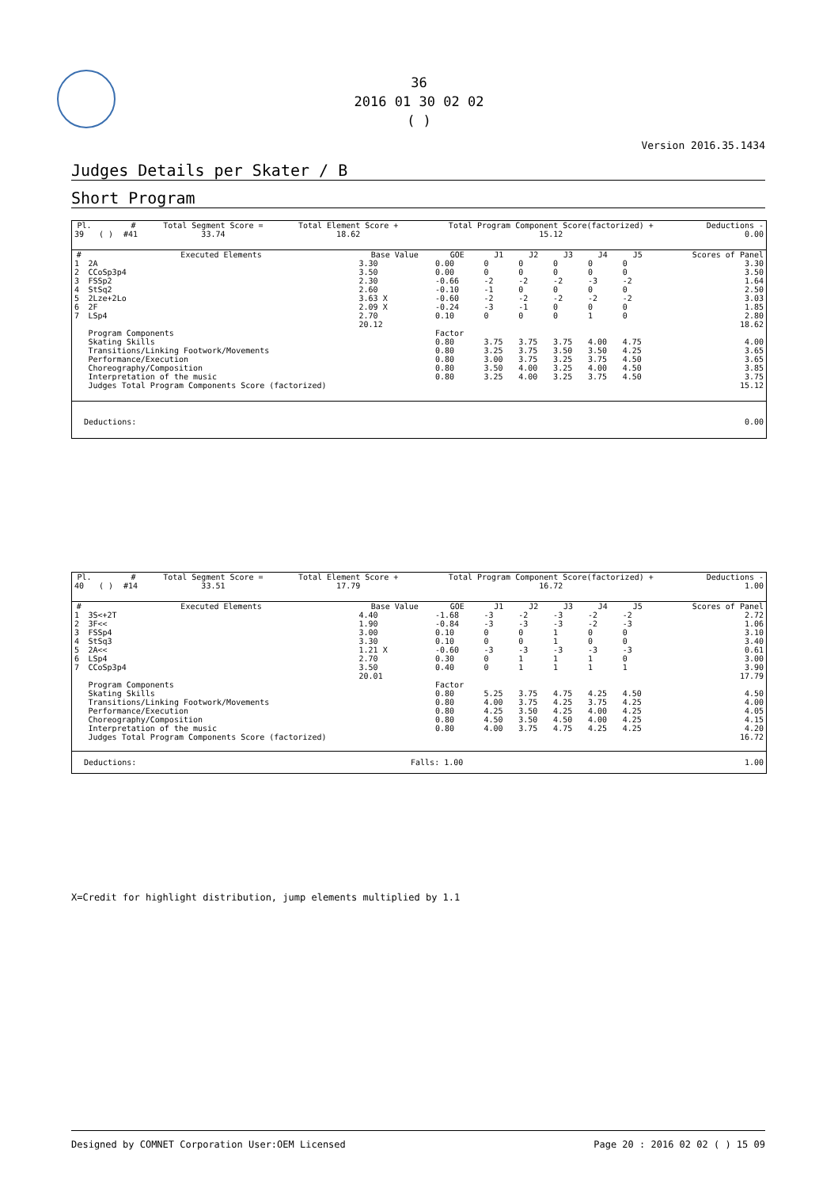36
2016 01 30 02 02
( )
Version 2016.35.1434
Judges Details per Skater / B
Short Program
| Pl. | | # | Total Segment Score = | Total Element Score + | Total Program Component Score(factorized) + | Deductions - |
| --- | --- | --- | --- | --- | --- | --- |
| 39 | ( ) | #41 | 33.74 | 18.62 | 15.12 | 0.00 |
| # | Executed Elements | Base Value | GOE | J1 | J2 | J3 | J4 | J5 | Scores of Panel |
| --- | --- | --- | --- | --- | --- | --- | --- | --- | --- |
| 1 | 2A | 3.30 | 0.00 | 0 | 0 | 0 | 0 | 0 | 3.30 |
| 2 | CCoSp3p4 | 3.50 | 0.00 | 0 | 0 | 0 | 0 | 0 | 3.50 |
| 3 | FSSp2 | 2.30 | -0.66 | -2 | -2 | -2 | -3 | -2 | 1.64 |
| 4 | StSq2 | 2.60 | -0.10 | -1 | 0 | 0 | 0 | 0 | 2.50 |
| 5 | 2Lze+2Lo | 3.63 X | -0.60 | -2 | -2 | -2 | -2 | -2 | 3.03 |
| 6 | 2F | 2.09 X | -0.24 | -3 | -1 | 0 | 0 | 0 | 1.85 |
| 7 | LSp4 | 2.70 | 0.10 | 0 | 0 | 0 | 1 | 0 | 2.80 |
| | | 20.12 | | | | | | | 18.62 |
| | Program Components | | Factor | | | | | | |
| | Skating Skills | | 0.80 | 3.75 | 3.75 | 3.75 | 4.00 | 4.75 | 4.00 |
| | Transitions/Linking Footwork/Movements | | 0.80 | 3.25 | 3.75 | 3.50 | 3.50 | 4.25 | 3.65 |
| | Performance/Execution | | 0.80 | 3.00 | 3.75 | 3.25 | 3.75 | 4.50 | 3.65 |
| | Choreography/Composition | | 0.80 | 3.50 | 4.00 | 3.25 | 4.00 | 4.50 | 3.85 |
| | Interpretation of the music | | 0.80 | 3.25 | 4.00 | 3.25 | 3.75 | 4.50 | 3.75 |
| | Judges Total Program Components Score (factorized) | | | | | | | | 15.12 |
| Deductions: | 0.00 |
| Pl. | | # | Total Segment Score = | Total Element Score + | Total Program Component Score(factorized) + | Deductions - |
| --- | --- | --- | --- | --- | --- | --- |
| 40 | ( ) | #14 | 33.51 | 17.79 | 16.72 | 1.00 |
| # | Executed Elements | Base Value | GOE | J1 | J2 | J3 | J4 | J5 | Scores of Panel |
| --- | --- | --- | --- | --- | --- | --- | --- | --- | --- |
| 1 | 3S<+2T | 4.40 | -1.68 | -3 | -2 | -3 | -2 | -2 | 2.72 |
| 2 | 3F<< | 1.90 | -0.84 | -3 | -3 | -3 | -2 | -3 | 1.06 |
| 3 | FSSp4 | 3.00 | 0.10 | 0 | 0 | 1 | 0 | 0 | 3.10 |
| 4 | StSq3 | 3.30 | 0.10 | 0 | 0 | 1 | 0 | 0 | 3.40 |
| 5 | 2A<< | 1.21 X | -0.60 | -3 | -3 | -3 | -3 | -3 | 0.61 |
| 6 | LSp4 | 2.70 | 0.30 | 0 | 1 | 1 | 1 | 0 | 3.00 |
| 7 | CCoSp3p4 | 3.50 | 0.40 | 0 | 1 | 1 | 1 | 1 | 3.90 |
| | | 20.01 | | | | | | | 17.79 |
| | Program Components | | Factor | | | | | | |
| | Skating Skills | | 0.80 | 5.25 | 3.75 | 4.75 | 4.25 | 4.50 | 4.50 |
| | Transitions/Linking Footwork/Movements | | 0.80 | 4.00 | 3.75 | 4.25 | 3.75 | 4.25 | 4.00 |
| | Performance/Execution | | 0.80 | 4.25 | 3.50 | 4.25 | 4.00 | 4.25 | 4.05 |
| | Choreography/Composition | | 0.80 | 4.50 | 3.50 | 4.50 | 4.00 | 4.25 | 4.15 |
| | Interpretation of the music | | 0.80 | 4.00 | 3.75 | 4.75 | 4.25 | 4.25 | 4.20 |
| | Judges Total Program Components Score (factorized) | | | | | | | | 16.72 |
| Deductions: | Falls: 1.00 | 1.00 |
X=Credit for highlight distribution, jump elements multiplied by 1.1
Designed by COMNET Corporation User:OEM Licensed Page 20 : 2016 02 02 ( ) 15 09